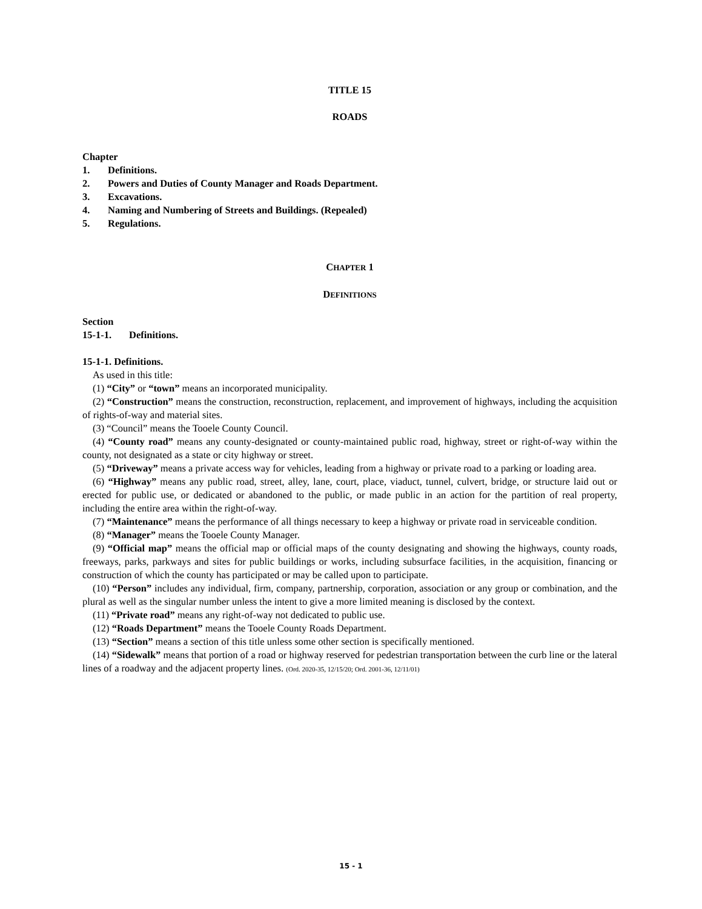TITLE 15
ROADS
Chapter
1. Definitions.
2. Powers and Duties of County Manager and Roads Department.
3. Excavations.
4. Naming and Numbering of Streets and Buildings. (Repealed)
5. Regulations.
CHAPTER 1
DEFINITIONS
Section
15-1-1. Definitions.
15-1-1. Definitions.
As used in this title:
(1) “City” or “town” means an incorporated municipality.
(2) “Construction” means the construction, reconstruction, replacement, and improvement of highways, including the acquisition of rights-of-way and material sites.
(3) “Council” means the Tooele County Council.
(4) “County road” means any county-designated or county-maintained public road, highway, street or right-of-way within the county, not designated as a state or city highway or street.
(5) “Driveway” means a private access way for vehicles, leading from a highway or private road to a parking or loading area.
(6) “Highway” means any public road, street, alley, lane, court, place, viaduct, tunnel, culvert, bridge, or structure laid out or erected for public use, or dedicated or abandoned to the public, or made public in an action for the partition of real property, including the entire area within the right-of-way.
(7) “Maintenance” means the performance of all things necessary to keep a highway or private road in serviceable condition.
(8) “Manager” means the Tooele County Manager.
(9) “Official map” means the official map or official maps of the county designating and showing the highways, county roads, freeways, parks, parkways and sites for public buildings or works, including subsurface facilities, in the acquisition, financing or construction of which the county has participated or may be called upon to participate.
(10) “Person” includes any individual, firm, company, partnership, corporation, association or any group or combination, and the plural as well as the singular number unless the intent to give a more limited meaning is disclosed by the context.
(11) “Private road” means any right-of-way not dedicated to public use.
(12) “Roads Department” means the Tooele County Roads Department.
(13) “Section” means a section of this title unless some other section is specifically mentioned.
(14) “Sidewalk” means that portion of a road or highway reserved for pedestrian transportation between the curb line or the lateral lines of a roadway and the adjacent property lines. (Ord. 2020-35, 12/15/20; Ord. 2001-36, 12/11/01)
15 - 1